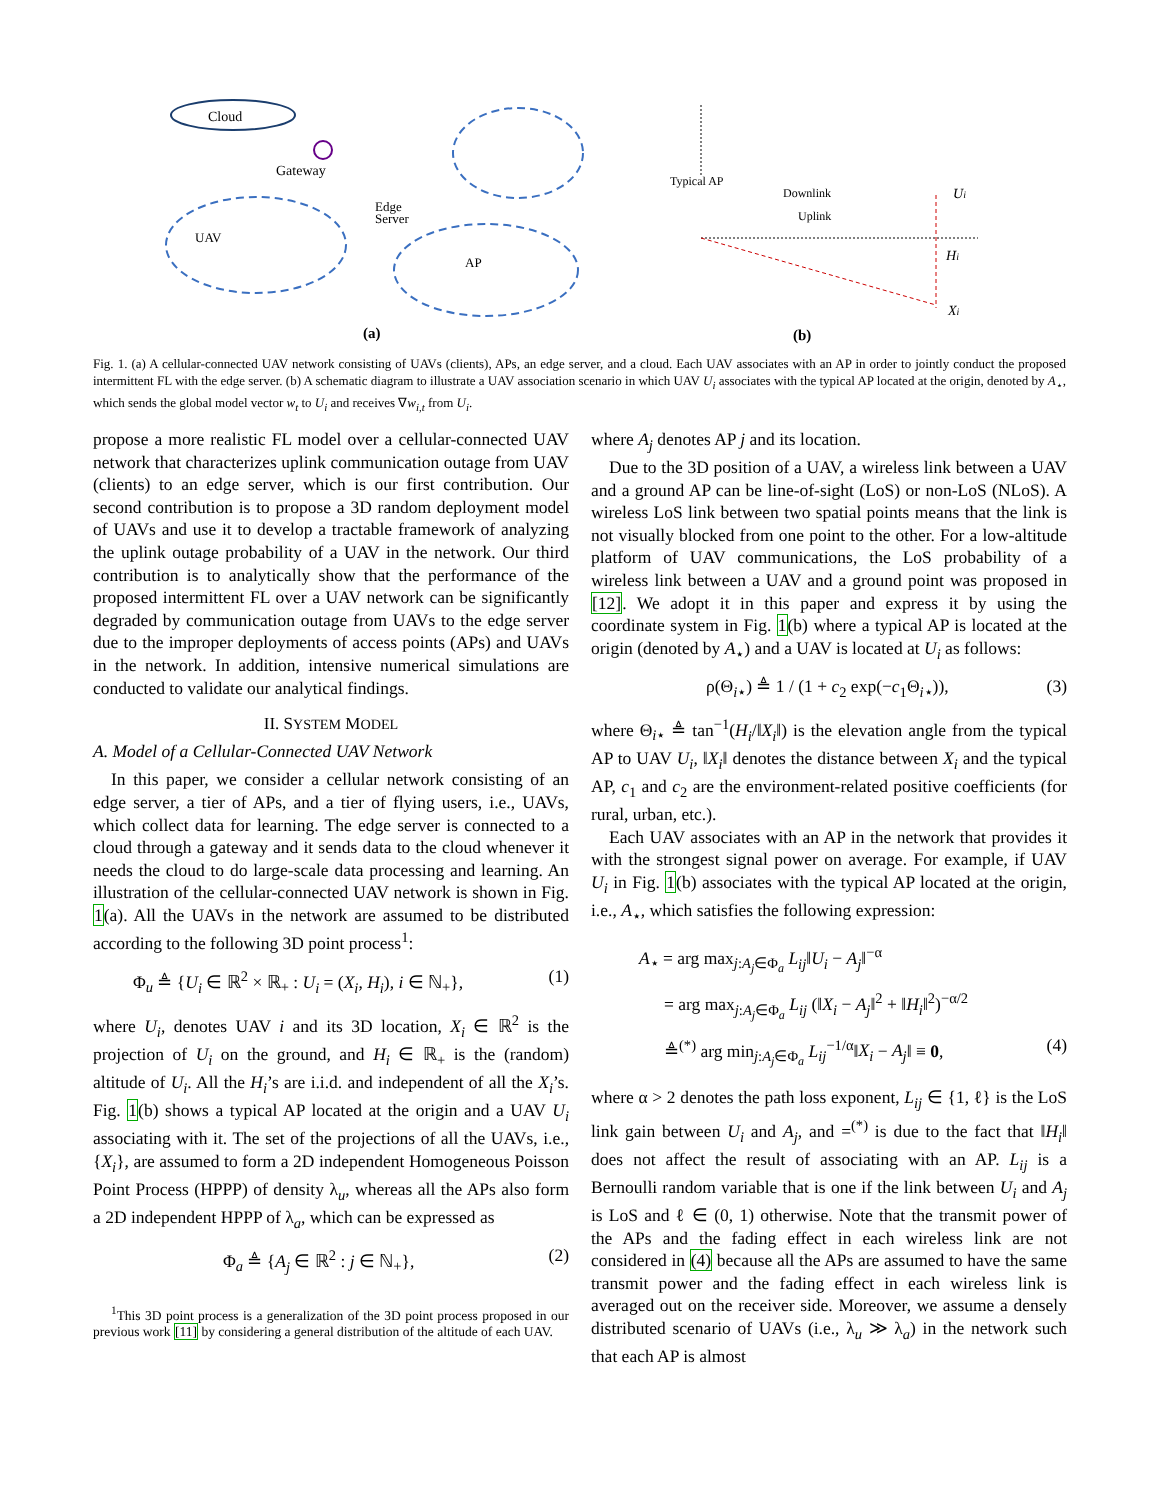Cloud
Gateway
Edge
Server
UAV
AP
(a)
Typical AP
Downlink
Uplink
Ui
Hi
Xi
(b)
Fig. 1. (a) A cellular-connected UAV network consisting of UAVs (clients), APs, an edge server, and a cloud. Each UAV associates with an AP in order to jointly conduct the proposed intermittent FL with the edge server. (b) A schematic diagram to illustrate a UAV association scenario in which UAV U<sub>i</sub> associates with the typical AP located at the origin, denoted by A<sub>⋆</sub>, which sends the global model vector w<sub>t</sub> to U<sub>i</sub> and receives ∇w<sub>i,t</sub> from U<sub>i</sub>.
propose a more realistic FL model over a cellular-connected UAV network that characterizes uplink communication outage from UAV (clients) to an edge server, which is our first contribution. Our second contribution is to propose a 3D random deployment model of UAVs and use it to develop a tractable framework of analyzing the uplink outage probability of a UAV in the network. Our third contribution is to analytically show that the performance of the proposed intermittent FL over a UAV network can be significantly degraded by communication outage from UAVs to the edge server due to the improper deployments of access points (APs) and UAVs in the network. In addition, intensive numerical simulations are conducted to validate our analytical findings.
II. SYSTEM MODEL
A. Model of a Cellular-Connected UAV Network
In this paper, we consider a cellular network consisting of an edge server, a tier of APs, and a tier of flying users, i.e., UAVs, which collect data for learning. The edge server is connected to a cloud through a gateway and it sends data to the cloud whenever it needs the cloud to do large-scale data processing and learning. An illustration of the cellular-connected UAV network is shown in Fig. 1(a). All the UAVs in the network are assumed to be distributed according to the following 3D point process<sup>1</sup>:
Φ<sub>u</sub> ≜ {U<sub>i</sub> ∈ ℝ<sup>2</sup> × ℝ<sub>+</sub> : U<sub>i</sub> = (X<sub>i</sub>, H<sub>i</sub>), i ∈ ℕ<sub>+</sub>}, (1)
where U<sub>i</sub>, denotes UAV i and its 3D location, X<sub>i</sub> ∈ ℝ<sup>2</sup> is the projection of U<sub>i</sub> on the ground, and H<sub>i</sub> ∈ ℝ<sub>+</sub> is the (random) altitude of U<sub>i</sub>. All the H<sub>i</sub>’s are i.i.d. and independent of all the X<sub>i</sub>’s. Fig. 1(b) shows a typical AP located at the origin and a UAV U<sub>i</sub> associating with it. The set of the projections of all the UAVs, i.e., {X<sub>i</sub>}, are assumed to form a 2D independent Homogeneous Poisson Point Process (HPPP) of density λ<sub>u</sub>, whereas all the APs also form a 2D independent HPPP of λ<sub>a</sub>, which can be expressed as
Φ<sub>a</sub> ≜ {A<sub>j</sub> ∈ ℝ<sup>2</sup> : j ∈ ℕ<sub>+</sub>}, (2)
<sup>1</sup> This 3D point process is a generalization of the 3D point process proposed in our previous work [11] by considering a general distribution of the altitude of each UAV.
where A<sub>j</sub> denotes AP j and its location.
Due to the 3D position of a UAV, a wireless link between a UAV and a ground AP can be line-of-sight (LoS) or non-LoS (NLoS). A wireless LoS link between two spatial points means that the link is not visually blocked from one point to the other. For a low-altitude platform of UAV communications, the LoS probability of a wireless link between a UAV and a ground point was proposed in [12]. We adopt it in this paper and express it by using the coordinate system in Fig. 1(b) where a typical AP is located at the origin (denoted by A<sub>⋆</sub>) and a UAV is located at U<sub>i</sub> as follows:
ρ(Θ<sub>i⋆</sub>) ≜ 1 / (1 + c<sub>2</sub> exp(−c<sub>1</sub>Θ<sub>i⋆</sub>)), (3)
where Θ<sub>i⋆</sub> ≜ tan<sup>−1</sup>(H<sub>i</sub>/‖X<sub>i</sub>‖) is the elevation angle from the typical AP to UAV U<sub>i</sub>, ‖X<sub>i</sub>‖ denotes the distance between X<sub>i</sub> and the typical AP, c<sub>1</sub> and c<sub>2</sub> are the environment-related positive coefficients (for rural, urban, etc.).
Each UAV associates with an AP in the network that provides it with the strongest signal power on average. For example, if UAV U<sub>i</sub> in Fig. 1(b) associates with the typical AP located at the origin, i.e., A<sub>⋆</sub>, which satisfies the following expression:
A<sub>⋆</sub> = arg max<sub>j:A<sub>j</sub>∈Φ<sub>a</sub></sub> L<sub>ij</sub>‖U<sub>i</sub> − A<sub>j</sub>‖<sup>−α</sup>
= arg max<sub>j:A<sub>j</sub>∈Φ<sub>a</sub></sub> L<sub>ij</sub> (‖X<sub>i</sub> − A<sub>j</sub>‖<sup>2</sup> + ‖H<sub>i</sub>‖<sup>2</sup>)<sup>−α/2</sup>
≜<sup>(*)</sup> arg min<sub>j:A<sub>j</sub>∈Φ<sub>a</sub></sub> L<sub>ij</sub><sup>−1/α</sup>‖X<sub>i</sub> − A<sub>j</sub>‖ ≡ 0, (4)
where α > 2 denotes the path loss exponent, L<sub>ij</sub> ∈ {1, ℓ} is the LoS link gain between U<sub>i</sub> and A<sub>j</sub>, and =<sup>(*)</sup> is due to the fact that ‖H<sub>i</sub>‖ does not affect the result of associating with an AP. L<sub>ij</sub> is a Bernoulli random variable that is one if the link between U<sub>i</sub> and A<sub>j</sub> is LoS and ℓ ∈ (0, 1) otherwise. Note that the transmit power of the APs and the fading effect in each wireless link are not considered in (4) because all the APs are assumed to have the same transmit power and the fading effect in each wireless link is averaged out on the receiver side. Moreover, we assume a densely distributed scenario of UAVs (i.e., λ<sub>u</sub> ≫ λ<sub>a</sub>) in the network such that each AP is almost